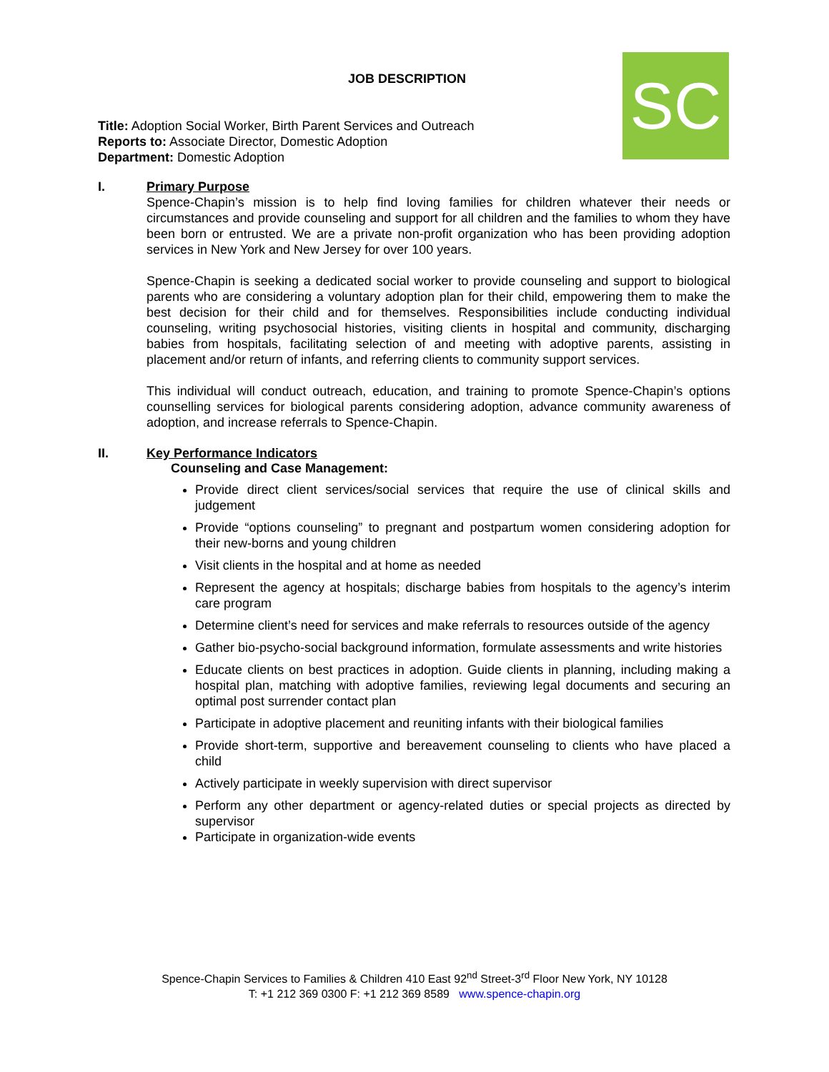SC
JOB DESCRIPTION
Title: Adoption Social Worker, Birth Parent Services and Outreach
Reports to: Associate Director, Domestic Adoption
Department: Domestic Adoption
I. Primary Purpose
Spence-Chapin’s mission is to help find loving families for children whatever their needs or circumstances and provide counseling and support for all children and the families to whom they have been born or entrusted. We are a private non-profit organization who has been providing adoption services in New York and New Jersey for over 100 years.
Spence-Chapin is seeking a dedicated social worker to provide counseling and support to biological parents who are considering a voluntary adoption plan for their child, empowering them to make the best decision for their child and for themselves. Responsibilities include conducting individual counseling, writing psychosocial histories, visiting clients in hospital and community, discharging babies from hospitals, facilitating selection of and meeting with adoptive parents, assisting in placement and/or return of infants, and referring clients to community support services.
This individual will conduct outreach, education, and training to promote Spence-Chapin’s options counselling services for biological parents considering adoption, advance community awareness of adoption, and increase referrals to Spence-Chapin.
II. Key Performance Indicators
Counseling and Case Management:
Provide direct client services/social services that require the use of clinical skills and judgement
Provide “options counseling” to pregnant and postpartum women considering adoption for their new-borns and young children
Visit clients in the hospital and at home as needed
Represent the agency at hospitals; discharge babies from hospitals to the agency’s interim care program
Determine client’s need for services and make referrals to resources outside of the agency
Gather bio-psycho-social background information, formulate assessments and write histories
Educate clients on best practices in adoption. Guide clients in planning, including making a hospital plan, matching with adoptive families, reviewing legal documents and securing an optimal post surrender contact plan
Participate in adoptive placement and reuniting infants with their biological families
Provide short-term, supportive and bereavement counseling to clients who have placed a child
Actively participate in weekly supervision with direct supervisor
Perform any other department or agency-related duties or special projects as directed by supervisor
Participate in organization-wide events
Spence-Chapin Services to Families & Children 410 East 92<sup>nd</sup> Street-3<sup>rd</sup> Floor New York, NY 10128
T: +1 212 369 0300 F: +1 212 369 8589 www.spence-chapin.org